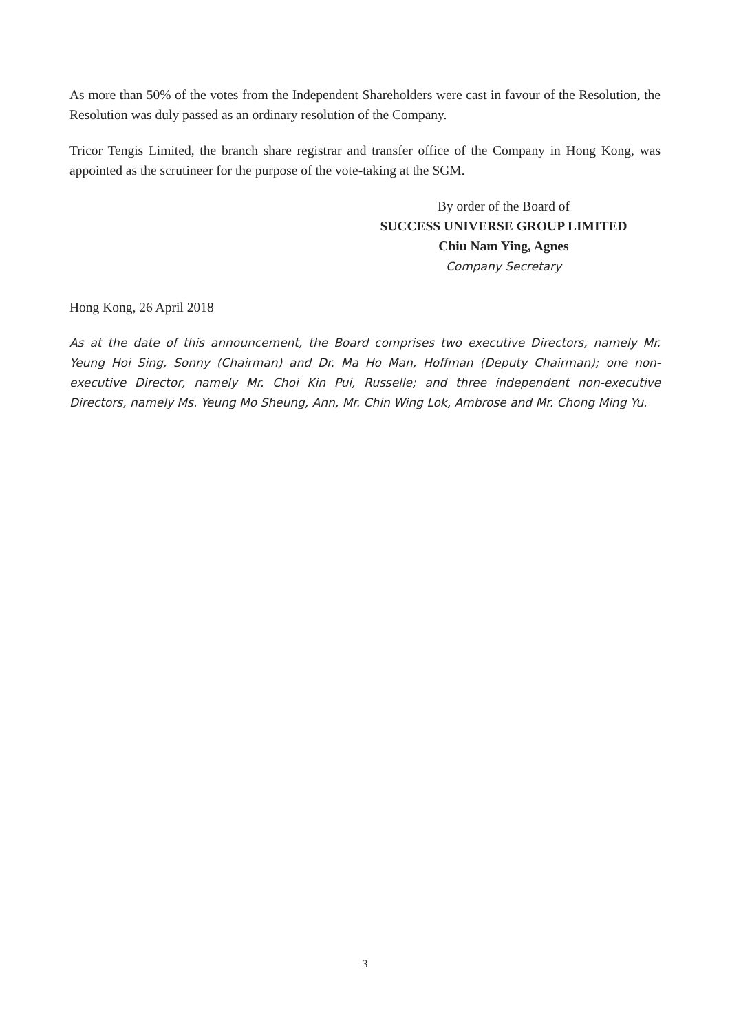As more than 50% of the votes from the Independent Shareholders were cast in favour of the Resolution, the Resolution was duly passed as an ordinary resolution of the Company.
Tricor Tengis Limited, the branch share registrar and transfer office of the Company in Hong Kong, was appointed as the scrutineer for the purpose of the vote-taking at the SGM.
By order of the Board of
SUCCESS UNIVERSE GROUP LIMITED
Chiu Nam Ying, Agnes
Company Secretary
Hong Kong, 26 April 2018
As at the date of this announcement, the Board comprises two executive Directors, namely Mr. Yeung Hoi Sing, Sonny (Chairman) and Dr. Ma Ho Man, Hoffman (Deputy Chairman); one non-executive Director, namely Mr. Choi Kin Pui, Russelle; and three independent non-executive Directors, namely Ms. Yeung Mo Sheung, Ann, Mr. Chin Wing Lok, Ambrose and Mr. Chong Ming Yu.
3